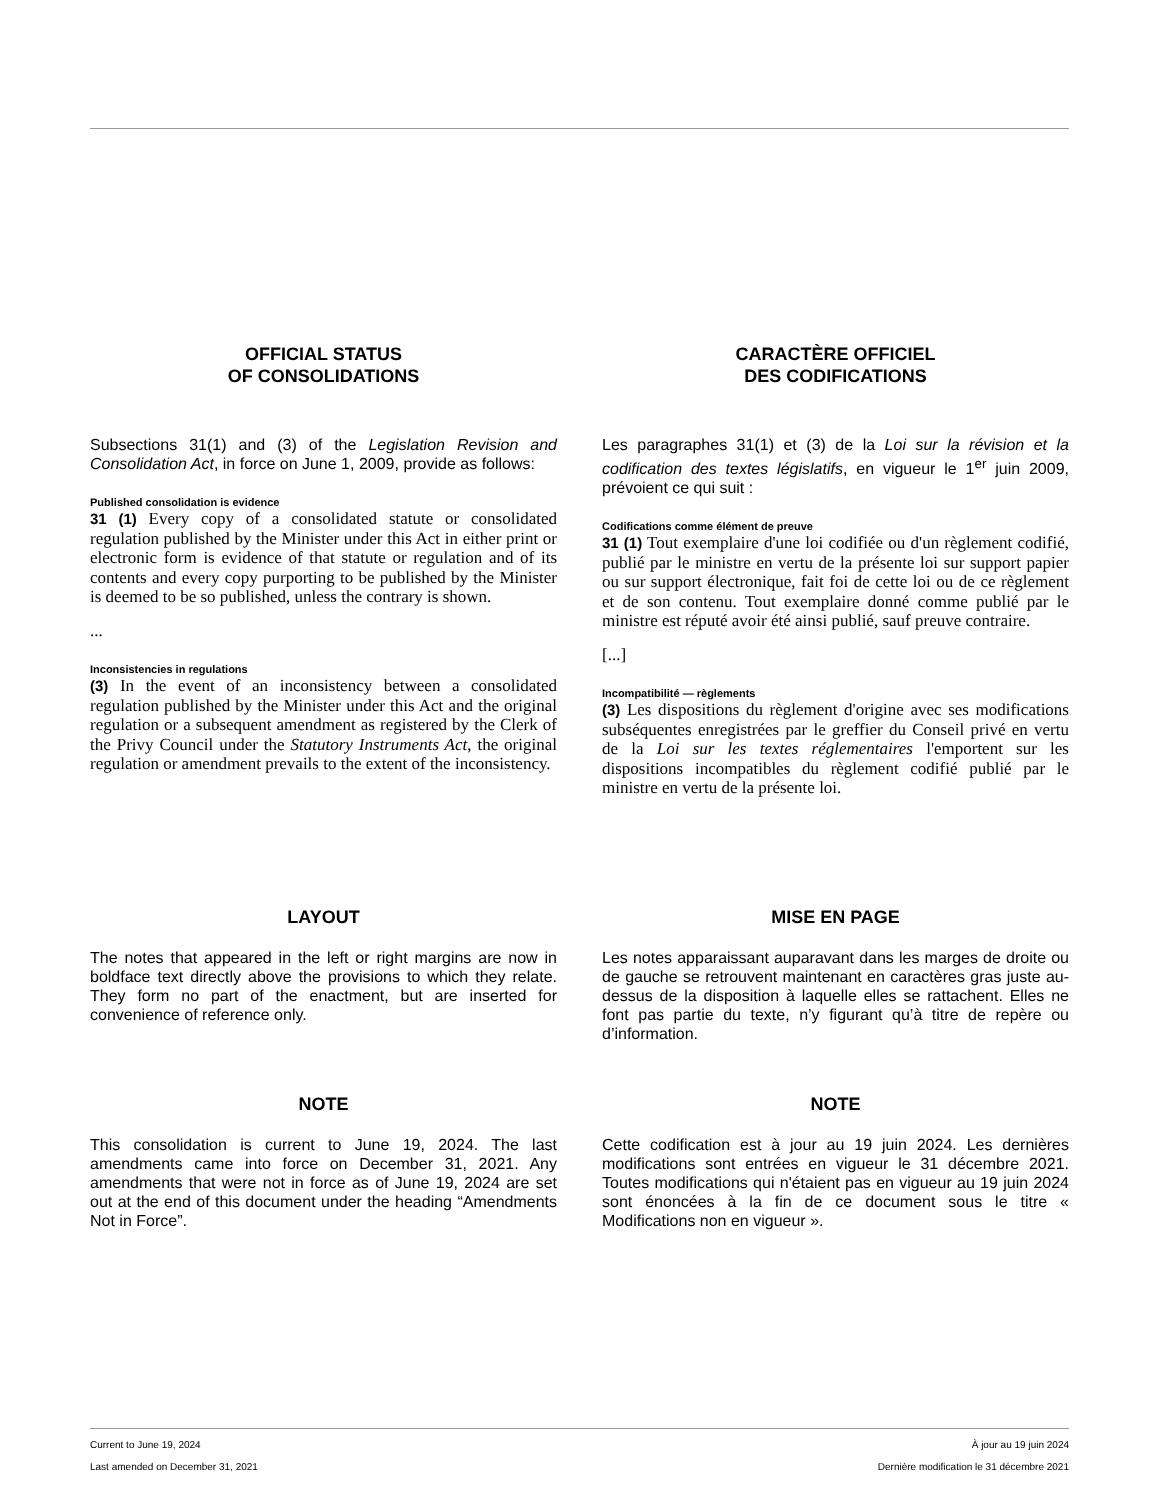OFFICIAL STATUS
OF CONSOLIDATIONS
Subsections 31(1) and (3) of the Legislation Revision and Consolidation Act, in force on June 1, 2009, provide as follows:
Published consolidation is evidence
31 (1) Every copy of a consolidated statute or consolidated regulation published by the Minister under this Act in either print or electronic form is evidence of that statute or regulation and of its contents and every copy purporting to be published by the Minister is deemed to be so published, unless the contrary is shown.
...
Inconsistencies in regulations
(3) In the event of an inconsistency between a consolidated regulation published by the Minister under this Act and the original regulation or a subsequent amendment as registered by the Clerk of the Privy Council under the Statutory Instruments Act, the original regulation or amendment prevails to the extent of the inconsistency.
CARACTÈRE OFFICIEL
DES CODIFICATIONS
Les paragraphes 31(1) et (3) de la Loi sur la révision et la codification des textes législatifs, en vigueur le 1<sup>er</sup> juin 2009, prévoient ce qui suit :
Codifications comme élément de preuve
31 (1) Tout exemplaire d'une loi codifiée ou d'un règlement codifié, publié par le ministre en vertu de la présente loi sur support papier ou sur support électronique, fait foi de cette loi ou de ce règlement et de son contenu. Tout exemplaire donné comme publié par le ministre est réputé avoir été ainsi publié, sauf preuve contraire.
[...]
Incompatibilité — règlements
(3) Les dispositions du règlement d'origine avec ses modifications subséquentes enregistrées par le greffier du Conseil privé en vertu de la Loi sur les textes réglementaires l'emportent sur les dispositions incompatibles du règlement codifié publié par le ministre en vertu de la présente loi.
LAYOUT
The notes that appeared in the left or right margins are now in boldface text directly above the provisions to which they relate. They form no part of the enactment, but are inserted for convenience of reference only.
MISE EN PAGE
Les notes apparaissant auparavant dans les marges de droite ou de gauche se retrouvent maintenant en caractères gras juste au-dessus de la disposition à laquelle elles se rattachent. Elles ne font pas partie du texte, n’y figurant qu’à titre de repère ou d’information.
NOTE
This consolidation is current to June 19, 2024. The last amendments came into force on December 31, 2021. Any amendments that were not in force as of June 19, 2024 are set out at the end of this document under the heading “Amendments Not in Force”.
NOTE
Cette codification est à jour au 19 juin 2024. Les dernières modifications sont entrées en vigueur le 31 décembre 2021. Toutes modifications qui n'étaient pas en vigueur au 19 juin 2024 sont énoncées à la fin de ce document sous le titre « Modifications non en vigueur ».
Current to June 19, 2024
Last amended on December 31, 2021
À jour au 19 juin 2024
Dernière modification le 31 décembre 2021